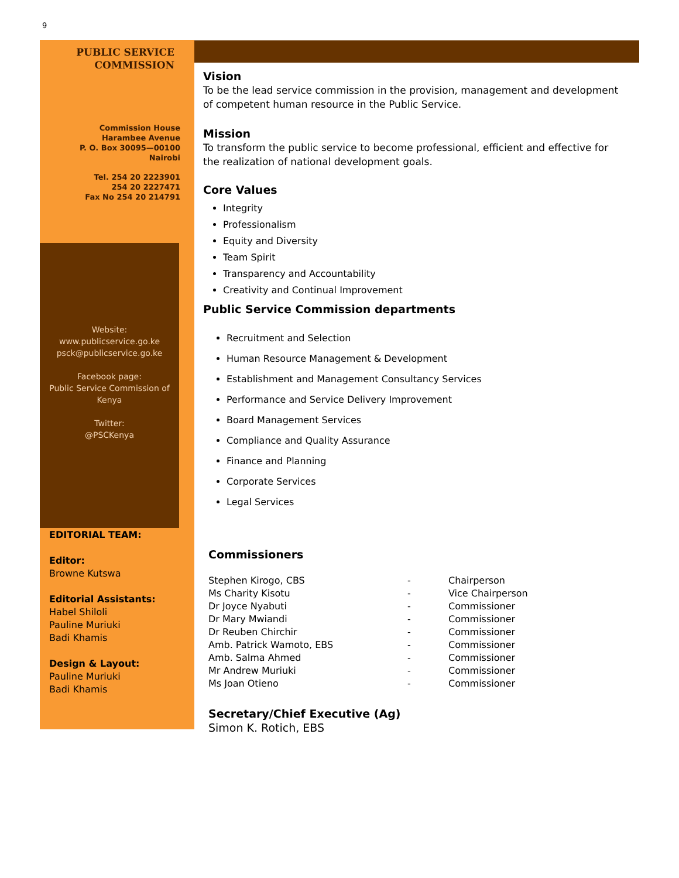9
PUBLIC SERVICE
COMMISSION
Commission House
Harambee Avenue
P. O. Box 30095—00100
Nairobi
Tel. 254 20 2223901
254 20 2227471
Fax No 254 20 214791
Website:
www.publicservice.go.ke
psck@publicservice.go.ke
Facebook page:
Public Service Commission of
Kenya
Twitter:
@PSCKenya
EDITORIAL TEAM:
Editor:
Browne Kutswa
Editorial Assistants:
Habel Shiloli
Pauline Muriuki
Badi Khamis
Design & Layout:
Pauline Muriuki
Badi Khamis
Vision
To be the lead service commission in the provision, management and development of competent human resource in the Public Service.
Mission
To transform the public service to become professional, efficient and effective for the realization of national development goals.
Core Values
Integrity
Professionalism
Equity and Diversity
Team Spirit
Transparency and Accountability
Creativity and Continual Improvement
Public Service Commission departments
Recruitment and Selection
Human Resource Management & Development
Establishment and Management Consultancy Services
Performance and Service Delivery Improvement
Board Management Services
Compliance and Quality Assurance
Finance and Planning
Corporate Services
Legal Services
Commissioners
| Stephen Kirogo, CBS | - | Chairperson |
| Ms Charity Kisotu | - | Vice Chairperson |
| Dr Joyce Nyabuti | - | Commissioner |
| Dr Mary Mwiandi | - | Commissioner |
| Dr Reuben Chirchir | - | Commissioner |
| Amb. Patrick Wamoto, EBS | - | Commissioner |
| Amb. Salma Ahmed | - | Commissioner |
| Mr Andrew Muriuki | - | Commissioner |
| Ms Joan Otieno | - | Commissioner |
Secretary/Chief Executive (Ag)
Simon K. Rotich, EBS